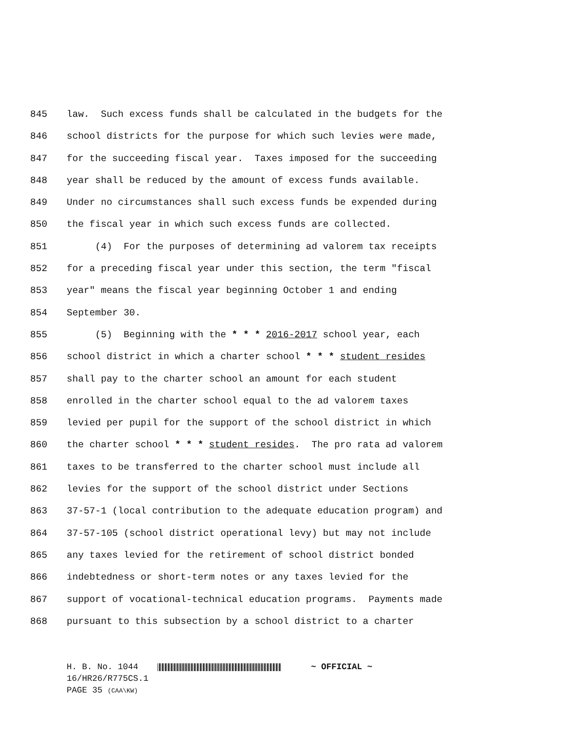845 law. Such excess funds shall be calculated in the budgets for the
846 school districts for the purpose for which such levies were made,
847 for the succeeding fiscal year. Taxes imposed for the succeeding
848 year shall be reduced by the amount of excess funds available.
849 Under no circumstances shall such excess funds be expended during
850 the fiscal year in which such excess funds are collected.
851 (4) For the purposes of determining ad valorem tax receipts
852 for a preceding fiscal year under this section, the term "fiscal
853 year" means the fiscal year beginning October 1 and ending
854 September 30.
855 (5) Beginning with the * * * 2016-2017 school year, each
856 school district in which a charter school * * * student resides
857 shall pay to the charter school an amount for each student
858 enrolled in the charter school equal to the ad valorem taxes
859 levied per pupil for the support of the school district in which
860 the charter school * * * student resides. The pro rata ad valorem
861 taxes to be transferred to the charter school must include all
862 levies for the support of the school district under Sections
863 37-57-1 (local contribution to the adequate education program) and
864 37-57-105 (school district operational levy) but may not include
865 any taxes levied for the retirement of school district bonded
866 indebtedness or short-term notes or any taxes levied for the
867 support of vocational-technical education programs. Payments made
868 pursuant to this subsection by a school district to a charter
H. B. No. 1044 ~ OFFICIAL ~
16/HR26/R775CS.1
PAGE 35 (CAA\KW)